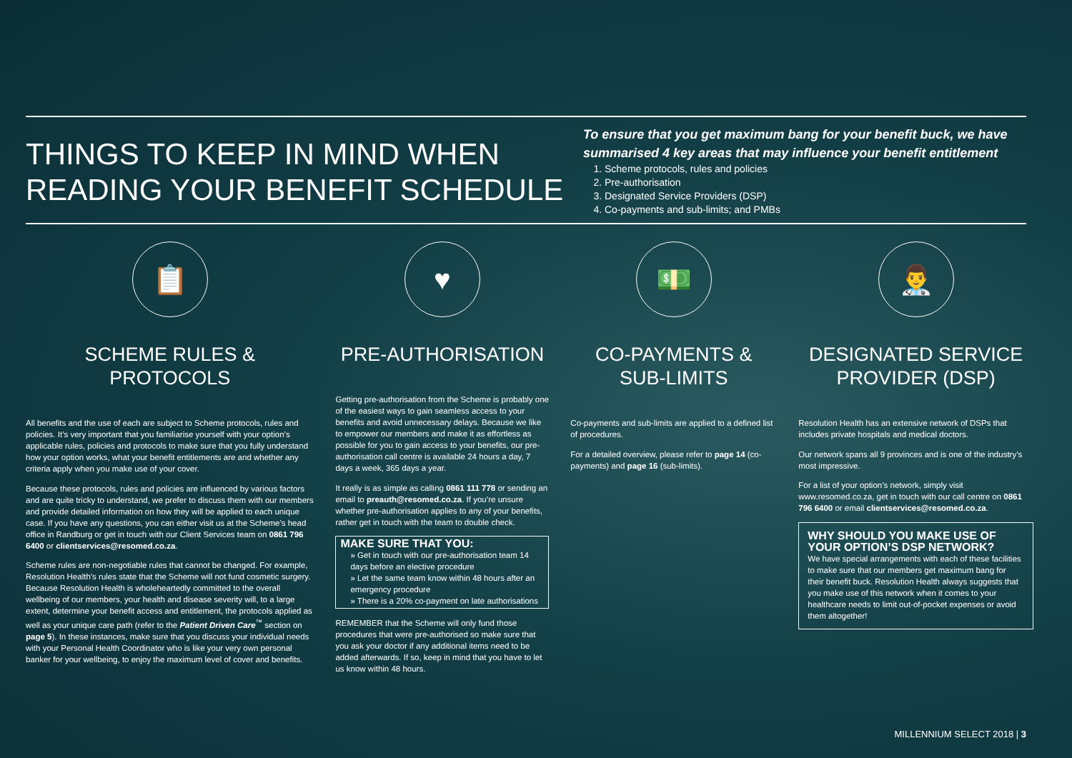THINGS TO KEEP IN MIND WHEN READING YOUR BENEFIT SCHEDULE
To ensure that you get maximum bang for your benefit buck, we have summarised 4 key areas that may influence your benefit entitlement
1. Scheme protocols, rules and policies
2. Pre-authorisation
3. Designated Service Providers (DSP)
4. Co-payments and sub-limits; and PMBs
📋
SCHEME RULES & PROTOCOLS
All benefits and the use of each are subject to Scheme protocols, rules and policies. It’s very important that you familiarise yourself with your option’s applicable rules, policies and protocols to make sure that you fully understand how your option works, what your benefit entitlements are and whether any criteria apply when you make use of your cover.
Because these protocols, rules and policies are influenced by various factors and are quite tricky to understand, we prefer to discuss them with our members and provide detailed information on how they will be applied to each unique case. If you have any questions, you can either visit us at the Scheme’s head office in Randburg or get in touch with our Client Services team on 0861 796 6400 or clientservices@resomed.co.za.
Scheme rules are non-negotiable rules that cannot be changed. For example, Resolution Health’s rules state that the Scheme will not fund cosmetic surgery. Because Resolution Health is wholeheartedly committed to the overall wellbeing of our members, your health and disease severity will, to a large extent, determine your benefit access and entitlement, the protocols applied as well as your unique care path (refer to the Patient Driven Care<sup>™</sup> section on page 5). In these instances, make sure that you discuss your individual needs with your Personal Health Coordinator who is like your very own personal banker for your wellbeing, to enjoy the maximum level of cover and benefits.
♥
PRE-AUTHORISATION
Getting pre-authorisation from the Scheme is probably one of the easiest ways to gain seamless access to your benefits and avoid unnecessary delays. Because we like to empower our members and make it as effortless as possible for you to gain access to your benefits, our pre-authorisation call centre is available 24 hours a day, 7 days a week, 365 days a year.
It really is as simple as calling 0861 111 778 or sending an email to preauth@resomed.co.za. If you’re unsure whether pre-authorisation applies to any of your benefits, rather get in touch with the team to double check.
MAKE SURE THAT YOU:
» Get in touch with our pre-authorisation team 14 days before an elective procedure
» Let the same team know within 48 hours after an emergency procedure
» There is a 20% co-payment on late authorisations
REMEMBER that the Scheme will only fund those procedures that were pre-authorised so make sure that you ask your doctor if any additional items need to be added afterwards. If so, keep in mind that you have to let us know within 48 hours.
💵
CO-PAYMENTS & SUB-LIMITS
Co-payments and sub-limits are applied to a defined list of procedures.
For a detailed overview, please refer to page 14 (co-payments) and page 16 (sub-limits).
👨‍⚕️
DESIGNATED SERVICE PROVIDER (DSP)
Resolution Health has an extensive network of DSPs that includes private hospitals and medical doctors.
Our network spans all 9 provinces and is one of the industry’s most impressive.
For a list of your option’s network, simply visit www.resomed.co.za, get in touch with our call centre on 0861 796 6400 or email clientservices@resomed.co.za.
WHY SHOULD YOU MAKE USE OF YOUR OPTION’S DSP NETWORK?
We have special arrangements with each of these facilities to make sure that our members get maximum bang for their benefit buck. Resolution Health always suggests that you make use of this network when it comes to your healthcare needs to limit out-of-pocket expenses or avoid them altogether!
MILLENNIUM SELECT 2018 | 3